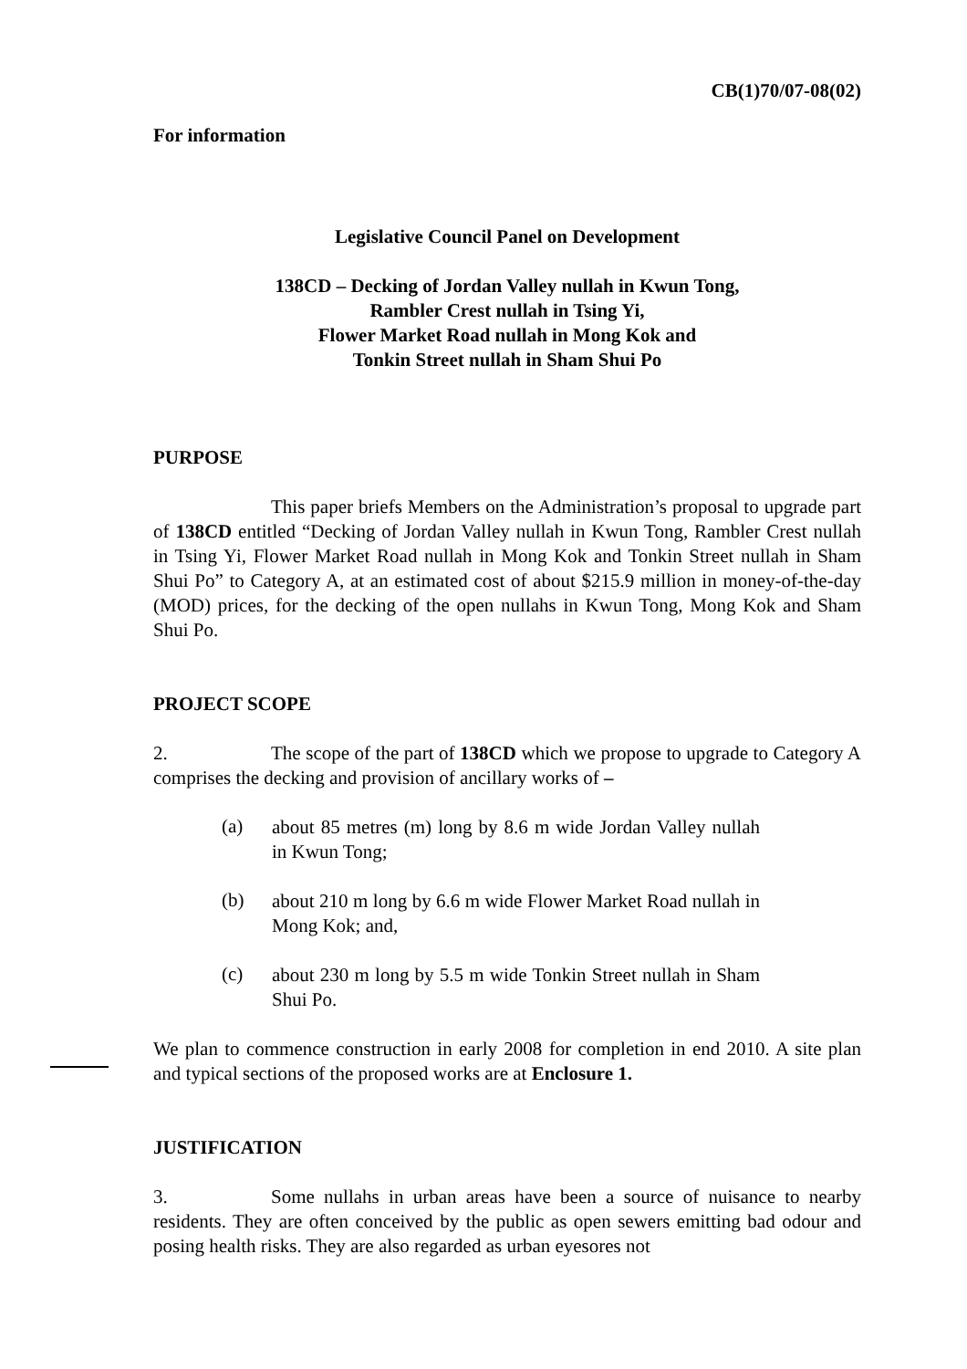CB(1)70/07-08(02)
For information
Legislative Council Panel on Development
138CD – Decking of Jordan Valley nullah in Kwun Tong,
Rambler Crest nullah in Tsing Yi,
Flower Market Road nullah in Mong Kok and
Tonkin Street nullah in Sham Shui Po
PURPOSE
This paper briefs Members on the Administration’s proposal to upgrade part of 138CD entitled “Decking of Jordan Valley nullah in Kwun Tong, Rambler Crest nullah in Tsing Yi, Flower Market Road nullah in Mong Kok and Tonkin Street nullah in Sham Shui Po” to Category A, at an estimated cost of about $215.9 million in money-of-the-day (MOD) prices, for the decking of the open nullahs in Kwun Tong, Mong Kok and Sham Shui Po.
PROJECT SCOPE
2. The scope of the part of 138CD which we propose to upgrade to Category A comprises the decking and provision of ancillary works of –
(a)
about 85 metres (m) long by 8.6 m wide Jordan Valley nullah in Kwun Tong;
(b)
about 210 m long by 6.6 m wide Flower Market Road nullah in Mong Kok; and,
(c)
about 230 m long by 5.5 m wide Tonkin Street nullah in Sham Shui Po.
We plan to commence construction in early 2008 for completion in end 2010. A site plan and typical sections of the proposed works are at Enclosure 1.
JUSTIFICATION
3. Some nullahs in urban areas have been a source of nuisance to nearby residents. They are often conceived by the public as open sewers emitting bad odour and posing health risks. They are also regarded as urban eyesores not